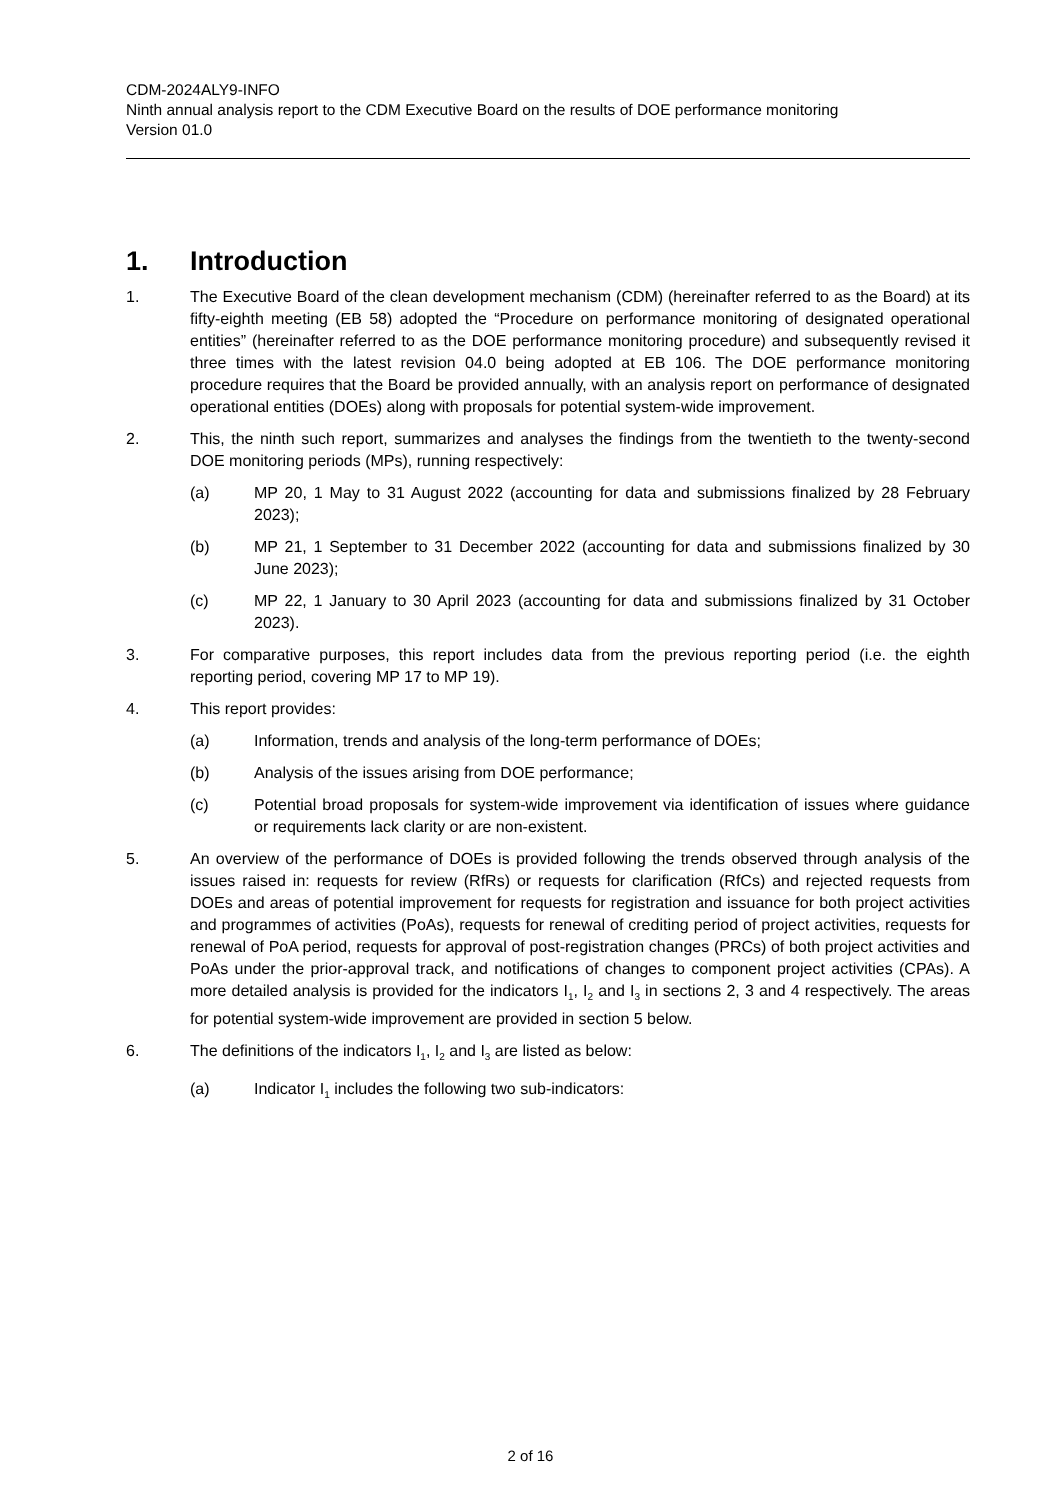CDM-2024ALY9-INFO
Ninth annual analysis report to the CDM Executive Board on the results of DOE performance monitoring
Version 01.0
1. Introduction
1. The Executive Board of the clean development mechanism (CDM) (hereinafter referred to as the Board) at its fifty-eighth meeting (EB 58) adopted the “Procedure on performance monitoring of designated operational entities” (hereinafter referred to as the DOE performance monitoring procedure) and subsequently revised it three times with the latest revision 04.0 being adopted at EB 106. The DOE performance monitoring procedure requires that the Board be provided annually, with an analysis report on performance of designated operational entities (DOEs) along with proposals for potential system-wide improvement.
2. This, the ninth such report, summarizes and analyses the findings from the twentieth to the twenty-second DOE monitoring periods (MPs), running respectively:
(a) MP 20, 1 May to 31 August 2022 (accounting for data and submissions finalized by 28 February 2023);
(b) MP 21, 1 September to 31 December 2022 (accounting for data and submissions finalized by 30 June 2023);
(c) MP 22, 1 January to 30 April 2023 (accounting for data and submissions finalized by 31 October 2023).
3. For comparative purposes, this report includes data from the previous reporting period (i.e. the eighth reporting period, covering MP 17 to MP 19).
4. This report provides:
(a) Information, trends and analysis of the long-term performance of DOEs;
(b) Analysis of the issues arising from DOE performance;
(c) Potential broad proposals for system-wide improvement via identification of issues where guidance or requirements lack clarity or are non-existent.
5. An overview of the performance of DOEs is provided following the trends observed through analysis of the issues raised in: requests for review (RfRs) or requests for clarification (RfCs) and rejected requests from DOEs and areas of potential improvement for requests for registration and issuance for both project activities and programmes of activities (PoAs), requests for renewal of crediting period of project activities, requests for renewal of PoA period, requests for approval of post-registration changes (PRCs) of both project activities and PoAs under the prior-approval track, and notifications of changes to component project activities (CPAs). A more detailed analysis is provided for the indicators I<sub>1</sub>, I<sub>2</sub> and I<sub>3</sub> in sections 2, 3 and 4 respectively. The areas for potential system-wide improvement are provided in section 5 below.
6. The definitions of the indicators I<sub>1</sub>, I<sub>2</sub> and I<sub>3</sub> are listed as below:
(a) Indicator I<sub>1</sub> includes the following two sub-indicators:
2 of 16